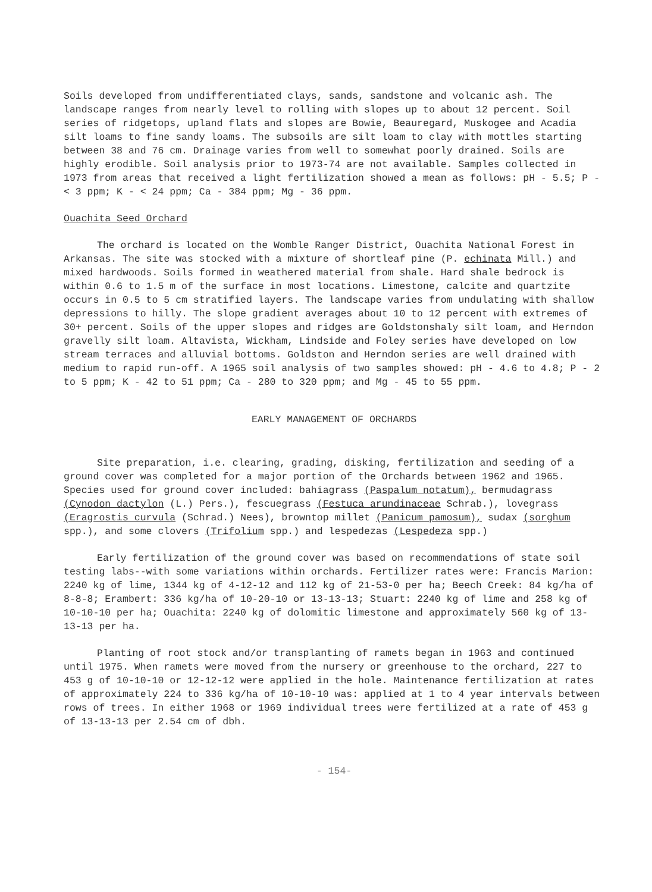Soils developed from undifferentiated clays, sands, sandstone and volcanic ash. The landscape ranges from nearly level to rolling with slopes up to about 12 percent. Soil series of ridgetops, upland flats and slopes are Bowie, Beauregard, Muskogee and Acadia silt loams to fine sandy loams. The subsoils are silt loam to clay with mottles starting between 38 and 76 cm. Drainage varies from well to somewhat poorly drained. Soils are highly erodible. Soil analysis prior to 1973-74 are not available. Samples collected in 1973 from areas that received a light fertilization showed a mean as follows: pH - 5.5; P - < 3 ppm; K - < 24 ppm; Ca - 384 ppm; Mg - 36 ppm.
Ouachita Seed Orchard
The orchard is located on the Womble Ranger District, Ouachita National Forest in Arkansas. The site was stocked with a mixture of shortleaf pine (P. echinata Mill.) and mixed hardwoods. Soils formed in weathered material from shale. Hard shale bedrock is within 0.6 to 1.5 m of the surface in most locations. Limestone, calcite and quartzite occurs in 0.5 to 5 cm stratified layers. The landscape varies from undulating with shallow depressions to hilly. The slope gradient averages about 10 to 12 percent with extremes of 30+ percent. Soils of the upper slopes and ridges are Goldstonshaly silt loam, and Herndon gravelly silt loam. Altavista, Wickham, Lindside and Foley series have developed on low stream terraces and alluvial bottoms. Goldston and Herndon series are well drained with medium to rapid run-off. A 1965 soil analysis of two samples showed: pH - 4.6 to 4.8; P - 2 to 5 ppm; K - 42 to 51 ppm; Ca - 280 to 320 ppm; and Mg - 45 to 55 ppm.
EARLY MANAGEMENT OF ORCHARDS
Site preparation, i.e. clearing, grading, disking, fertilization and seeding of a ground cover was completed for a major portion of the Orchards between 1962 and 1965. Species used for ground cover included: bahiagrass (Paspalum notatum), bermudagrass (Cynodon dactylon (L.) Pers.), fescuegrass (Festuca arundinaceae Schrab.), lovegrass (Eragrostis curvula (Schrad.) Nees), browntop millet (Panicum pamosum), sudax (sorghum spp.), and some clovers (Trifolium spp.) and lespedezas (Lespedeza spp.)
Early fertilization of the ground cover was based on recommendations of state soil testing labs--with some variations within orchards. Fertilizer rates were: Francis Marion: 2240 kg of lime, 1344 kg of 4-12-12 and 112 kg of 21-53-0 per ha; Beech Creek: 84 kg/ha of 8-8-8; Erambert: 336 kg/ha of 10-20-10 or 13-13-13; Stuart: 2240 kg of lime and 258 kg of 10-10-10 per ha; Ouachita: 2240 kg of dolomitic limestone and approximately 560 kg of 13-13-13 per ha.
Planting of root stock and/or transplanting of ramets began in 1963 and continued until 1975. When ramets were moved from the nursery or greenhouse to the orchard, 227 to 453 g of 10-10-10 or 12-12-12 were applied in the hole. Maintenance fertilization at rates of approximately 224 to 336 kg/ha of 10-10-10 was: applied at 1 to 4 year intervals between rows of trees. In either 1968 or 1969 individual trees were fertilized at a rate of 453 g of 13-13-13 per 2.54 cm of dbh.
- 154-